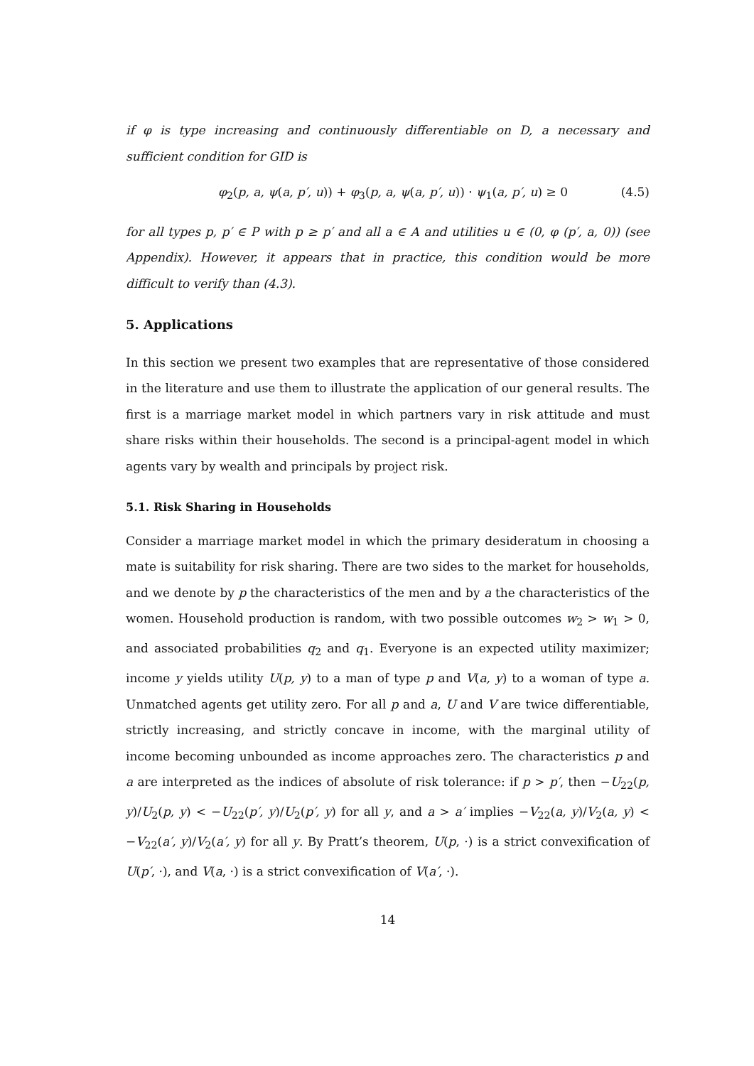if φ is type increasing and continuously differentiable on D, a necessary and sufficient condition for GID is
φ<sub>2</sub>(p, a, ψ(a, p′, u)) + φ<sub>3</sub>(p, a, ψ(a, p′, u)) · ψ<sub>1</sub>(a, p′, u) ≥ 0 (4.5)
for all types p, p′ ∈ P with p ≥ p′ and all a ∈ A and utilities u ∈ (0, φ (p′, a, 0)) (see Appendix). However, it appears that in practice, this condition would be more difficult to verify than (4.3).
5. Applications
In this section we present two examples that are representative of those considered in the literature and use them to illustrate the application of our general results. The first is a marriage market model in which partners vary in risk attitude and must share risks within their households. The second is a principal-agent model in which agents vary by wealth and principals by project risk.
5.1. Risk Sharing in Households
Consider a marriage market model in which the primary desideratum in choosing a mate is suitability for risk sharing. There are two sides to the market for households, and we denote by p the characteristics of the men and by a the characteristics of the women. Household production is random, with two possible outcomes w<sub>2</sub> > w<sub>1</sub> > 0, and associated probabilities q<sub>2</sub> and q<sub>1</sub>. Everyone is an expected utility maximizer; income y yields utility U(p, y) to a man of type p and V(a, y) to a woman of type a. Unmatched agents get utility zero. For all p and a, U and V are twice differentiable, strictly increasing, and strictly concave in income, with the marginal utility of income becoming unbounded as income approaches zero. The characteristics p and a are interpreted as the indices of absolute of risk tolerance: if p > p′, then −U<sub>22</sub>(p, y)/U<sub>2</sub>(p, y) < −U<sub>22</sub>(p′, y)/U<sub>2</sub>(p′, y) for all y, and a > a′ implies −V<sub>22</sub>(a, y)/V<sub>2</sub>(a, y) < −V<sub>22</sub>(a′, y)/V<sub>2</sub>(a′, y) for all y. By Pratt’s theorem, U(p, ·) is a strict convexification of U(p′, ·), and V(a, ·) is a strict convexification of V(a′, ·).
14